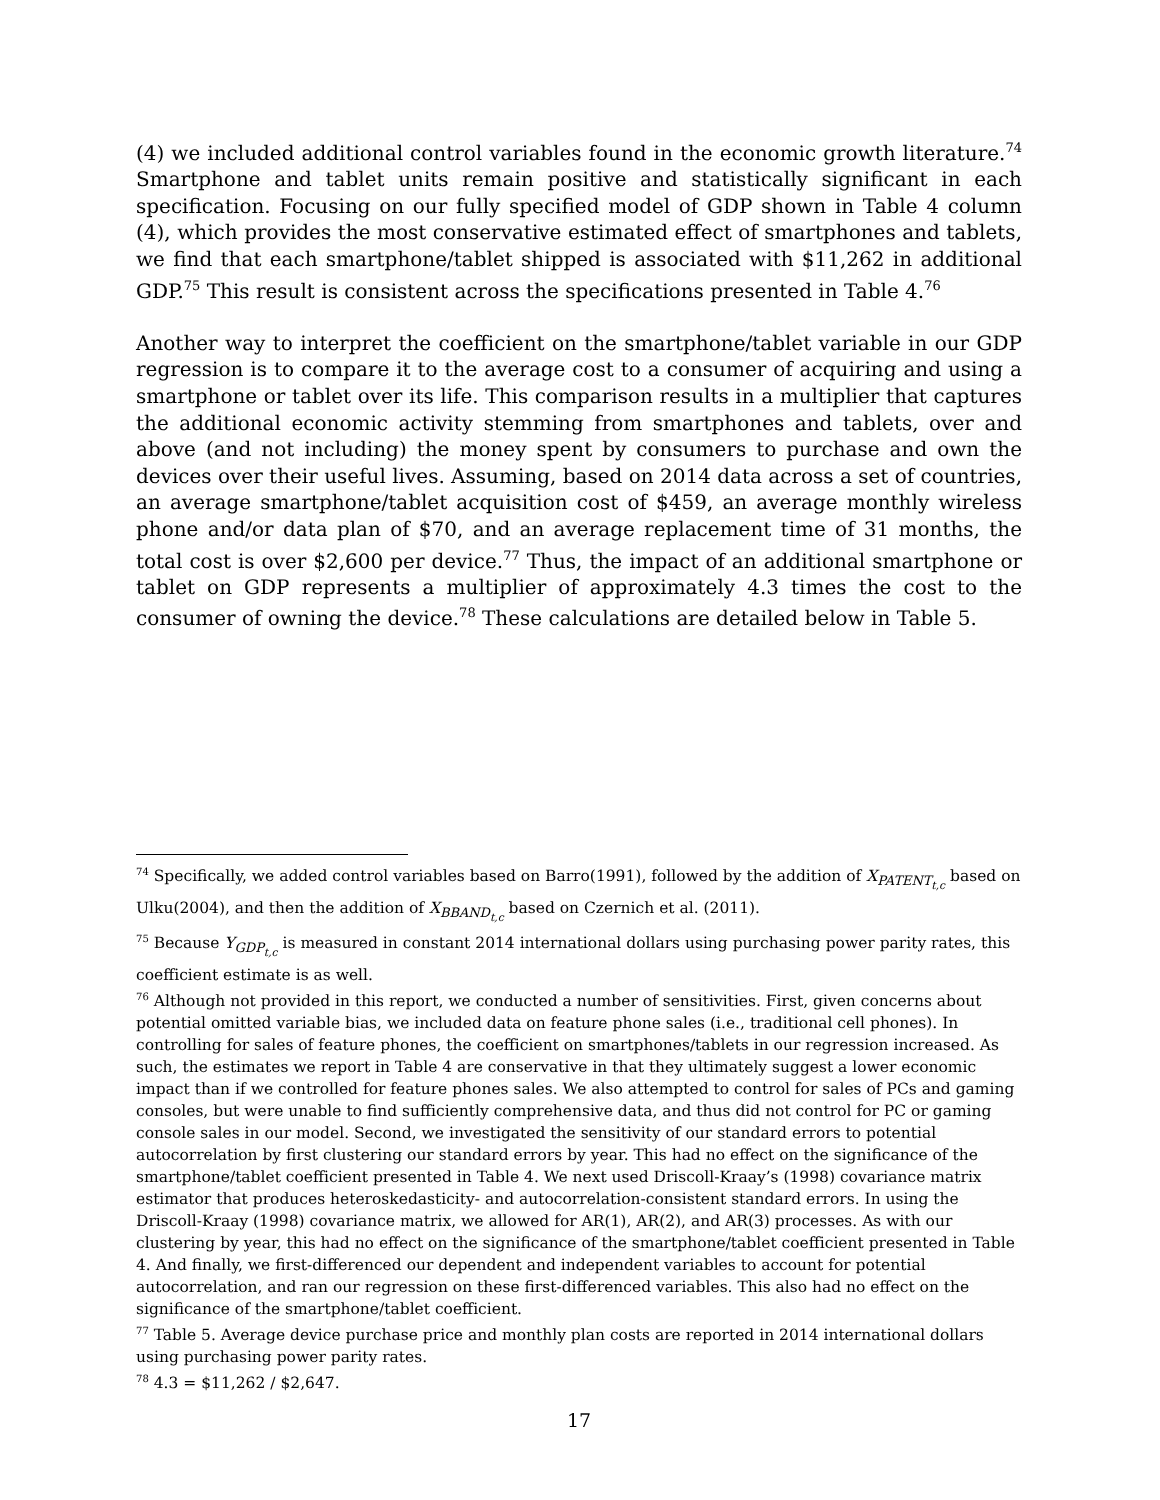(4) we included additional control variables found in the economic growth literature.<sup>74</sup> Smartphone and tablet units remain positive and statistically significant in each specification. Focusing on our fully specified model of GDP shown in Table 4 column (4), which provides the most conservative estimated effect of smartphones and tablets, we find that each smartphone/tablet shipped is associated with $11,262 in additional GDP.<sup>75</sup> This result is consistent across the specifications presented in Table 4.<sup>76</sup>
Another way to interpret the coefficient on the smartphone/tablet variable in our GDP regression is to compare it to the average cost to a consumer of acquiring and using a smartphone or tablet over its life. This comparison results in a multiplier that captures the additional economic activity stemming from smartphones and tablets, over and above (and not including) the money spent by consumers to purchase and own the devices over their useful lives. Assuming, based on 2014 data across a set of countries, an average smartphone/tablet acquisition cost of $459, an average monthly wireless phone and/or data plan of $70, and an average replacement time of 31 months, the total cost is over $2,600 per device.<sup>77</sup> Thus, the impact of an additional smartphone or tablet on GDP represents a multiplier of approximately 4.3 times the cost to the consumer of owning the device.<sup>78</sup> These calculations are detailed below in Table 5.
<sup>74</sup> Specifically, we added control variables based on Barro(1991), followed by the addition of X<sub>PATENT<sub>t,c</sub></sub> based on Ulku(2004), and then the addition of X<sub>BBAND<sub>t,c</sub></sub> based on Czernich et al. (2011).
<sup>75</sup> Because Y<sub>GDP<sub>t,c</sub></sub> is measured in constant 2014 international dollars using purchasing power parity rates, this coefficient estimate is as well.
<sup>76</sup> Although not provided in this report, we conducted a number of sensitivities. First, given concerns about potential omitted variable bias, we included data on feature phone sales (i.e., traditional cell phones). In controlling for sales of feature phones, the coefficient on smartphones/tablets in our regression increased. As such, the estimates we report in Table 4 are conservative in that they ultimately suggest a lower economic impact than if we controlled for feature phones sales. We also attempted to control for sales of PCs and gaming consoles, but were unable to find sufficiently comprehensive data, and thus did not control for PC or gaming console sales in our model. Second, we investigated the sensitivity of our standard errors to potential autocorrelation by first clustering our standard errors by year. This had no effect on the significance of the smartphone/tablet coefficient presented in Table 4. We next used Driscoll-Kraay’s (1998) covariance matrix estimator that produces heteroskedasticity- and autocorrelation-consistent standard errors. In using the Driscoll-Kraay (1998) covariance matrix, we allowed for AR(1), AR(2), and AR(3) processes. As with our clustering by year, this had no effect on the significance of the smartphone/tablet coefficient presented in Table 4. And finally, we first-differenced our dependent and independent variables to account for potential autocorrelation, and ran our regression on these first-differenced variables. This also had no effect on the significance of the smartphone/tablet coefficient.
<sup>77</sup> Table 5. Average device purchase price and monthly plan costs are reported in 2014 international dollars using purchasing power parity rates.
<sup>78</sup> 4.3 = $11,262 / $2,647.
17